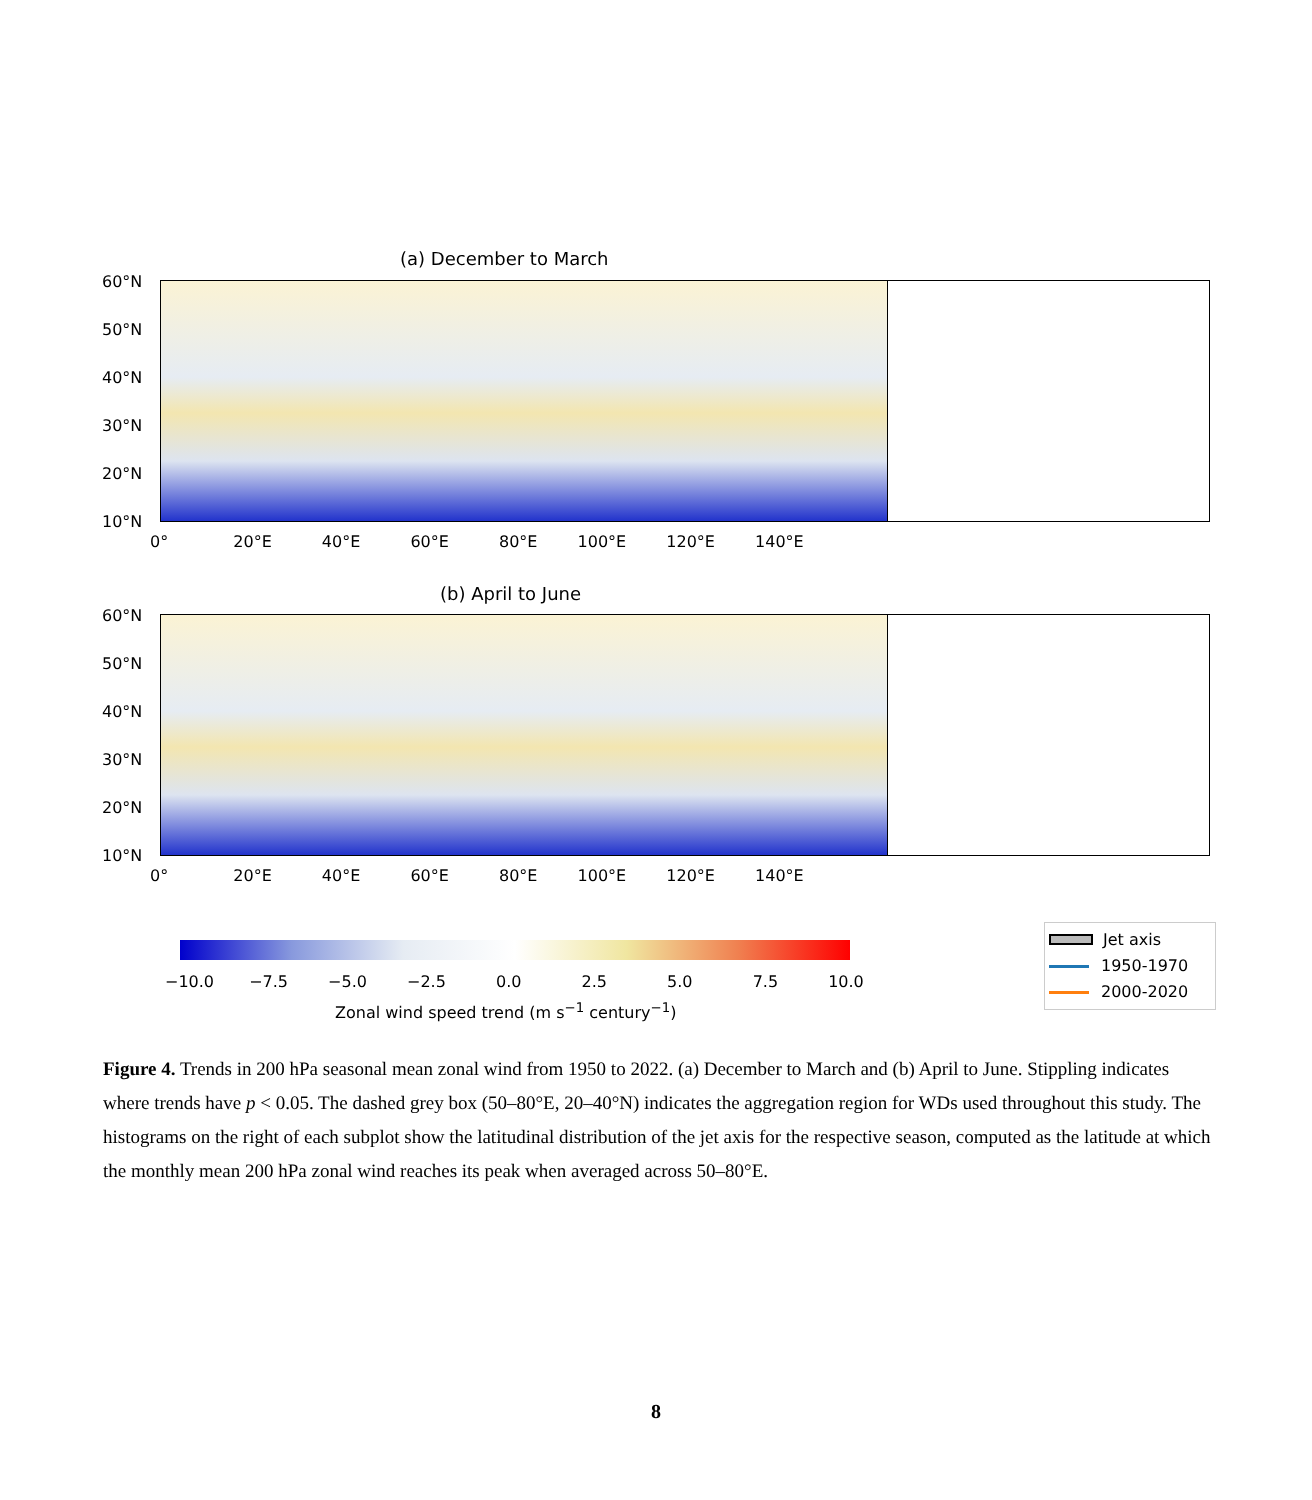(a) December to March
60°N
50°N
40°N
30°N
20°N
10°N
0° 20°E 40°E 60°E 80°E 100°E 120°E 140°E
(b) April to June
60°N
50°N
40°N
30°N
20°N
10°N
0° 20°E 40°E 60°E 80°E 100°E 120°E 140°E
−10.0 −7.5 −5.0 −2.5 0.0 2.5 5.0 7.5 10.0
Zonal wind speed trend (m s<sup>−1</sup> century<sup>−1</sup>)
Jet axis
1950-1970
2000-2020
Figure 4. Trends in 200 hPa seasonal mean zonal wind from 1950 to 2022. (a) December to March and (b) April to June. Stippling indicates where trends have p < 0.05. The dashed grey box (50–80°E, 20–40°N) indicates the aggregation region for WDs used throughout this study. The histograms on the right of each subplot show the latitudinal distribution of the jet axis for the respective season, computed as the latitude at which the monthly mean 200 hPa zonal wind reaches its peak when averaged across 50–80°E.
8